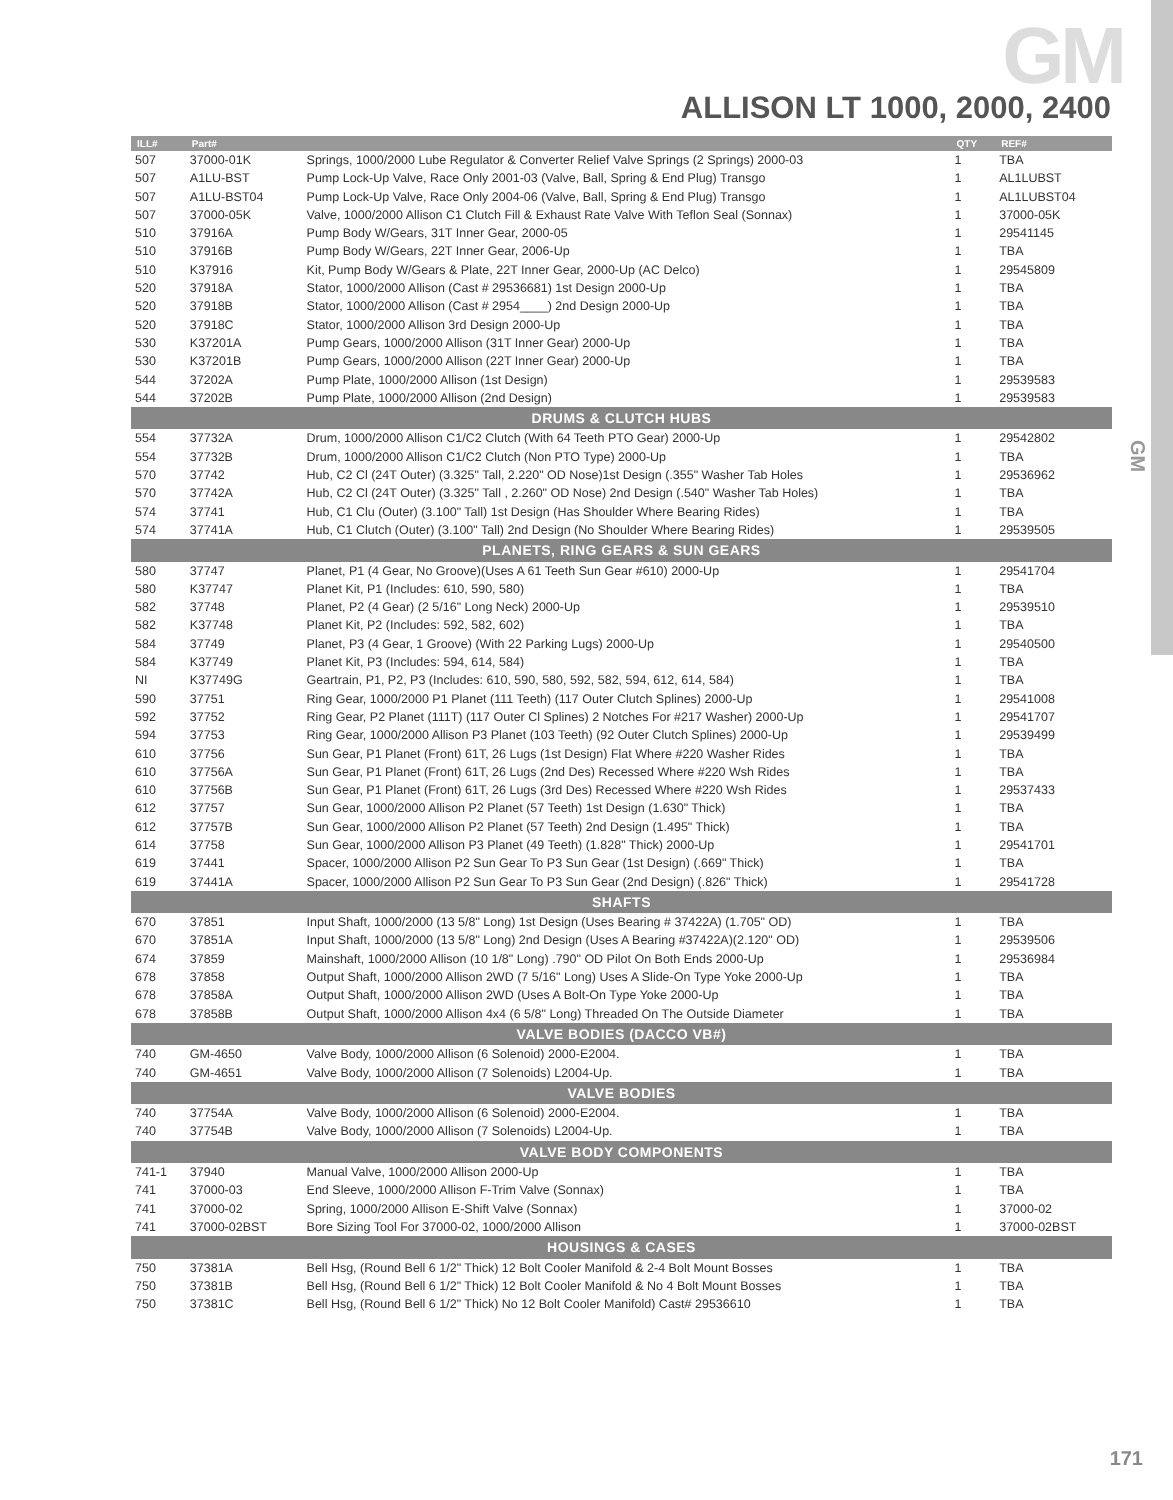GM
GM
ALLISON LT 1000, 2000, 2400
| ILL# | Part# | | QTY | REF# |
| --- | --- | --- | --- | --- |
| 507 | 37000-01K | Springs, 1000/2000 Lube Regulator & Converter Relief Valve Springs (2 Springs) 2000-03 | 1 | TBA |
| 507 | A1LU-BST | Pump Lock-Up Valve, Race Only 2001-03 (Valve, Ball, Spring & End Plug) Transgo | 1 | AL1LUBST |
| 507 | A1LU-BST04 | Pump Lock-Up Valve, Race Only 2004-06 (Valve, Ball, Spring & End Plug) Transgo | 1 | AL1LUBST04 |
| 507 | 37000-05K | Valve, 1000/2000 Allison C1 Clutch Fill & Exhaust Rate Valve With Teflon Seal (Sonnax) | 1 | 37000-05K |
| 510 | 37916A | Pump Body W/Gears, 31T Inner Gear, 2000-05 | 1 | 29541145 |
| 510 | 37916B | Pump Body W/Gears, 22T Inner Gear, 2006-Up | 1 | TBA |
| 510 | K37916 | Kit, Pump Body W/Gears & Plate, 22T Inner Gear, 2000-Up (AC Delco) | 1 | 29545809 |
| 520 | 37918A | Stator, 1000/2000 Allison (Cast # 29536681) 1st Design 2000-Up | 1 | TBA |
| 520 | 37918B | Stator, 1000/2000 Allison (Cast # 2954____) 2nd Design 2000-Up | 1 | TBA |
| 520 | 37918C | Stator, 1000/2000 Allison 3rd Design 2000-Up | 1 | TBA |
| 530 | K37201A | Pump Gears, 1000/2000 Allison (31T Inner Gear) 2000-Up | 1 | TBA |
| 530 | K37201B | Pump Gears, 1000/2000 Allison (22T Inner Gear) 2000-Up | 1 | TBA |
| 544 | 37202A | Pump Plate, 1000/2000 Allison (1st Design) | 1 | 29539583 |
| 544 | 37202B | Pump Plate, 1000/2000 Allison (2nd Design) | 1 | 29539583 |
| DRUMS & CLUTCH HUBS | | | | |
| 554 | 37732A | Drum, 1000/2000 Allison C1/C2 Clutch (With 64 Teeth PTO Gear) 2000-Up | 1 | 29542802 |
| 554 | 37732B | Drum, 1000/2000 Allison C1/C2 Clutch (Non PTO Type) 2000-Up | 1 | TBA |
| 570 | 37742 | Hub, C2 Cl (24T Outer) (3.325" Tall, 2.220" OD Nose)1st Design (.355" Washer Tab Holes | 1 | 29536962 |
| 570 | 37742A | Hub, C2 Cl (24T Outer) (3.325" Tall , 2.260" OD Nose) 2nd Design (.540" Washer Tab Holes) | 1 | TBA |
| 574 | 37741 | Hub, C1 Clu (Outer) (3.100" Tall) 1st Design (Has Shoulder Where Bearing Rides) | 1 | TBA |
| 574 | 37741A | Hub, C1 Clutch (Outer) (3.100" Tall) 2nd Design (No Shoulder Where Bearing Rides) | 1 | 29539505 |
| PLANETS, RING GEARS & SUN GEARS | | | | |
| 580 | 37747 | Planet, P1 (4 Gear, No Groove)(Uses A 61 Teeth Sun Gear #610) 2000-Up | 1 | 29541704 |
| 580 | K37747 | Planet Kit, P1 (Includes: 610, 590, 580) | 1 | TBA |
| 582 | 37748 | Planet, P2 (4 Gear) (2 5/16" Long Neck) 2000-Up | 1 | 29539510 |
| 582 | K37748 | Planet Kit, P2 (Includes: 592, 582, 602) | 1 | TBA |
| 584 | 37749 | Planet, P3 (4 Gear, 1 Groove) (With 22 Parking Lugs) 2000-Up | 1 | 29540500 |
| 584 | K37749 | Planet Kit, P3 (Includes: 594, 614, 584) | 1 | TBA |
| NI | K37749G | Geartrain, P1, P2, P3 (Includes: 610, 590, 580, 592, 582, 594, 612, 614, 584) | 1 | TBA |
| 590 | 37751 | Ring Gear, 1000/2000 P1 Planet (111 Teeth) (117 Outer Clutch Splines) 2000-Up | 1 | 29541008 |
| 592 | 37752 | Ring Gear, P2 Planet (111T) (117 Outer Cl Splines) 2 Notches For #217 Washer) 2000-Up | 1 | 29541707 |
| 594 | 37753 | Ring Gear, 1000/2000 Allison P3 Planet (103 Teeth) (92 Outer Clutch Splines) 2000-Up | 1 | 29539499 |
| 610 | 37756 | Sun Gear, P1 Planet (Front) 61T, 26 Lugs (1st Design) Flat Where #220 Washer Rides | 1 | TBA |
| 610 | 37756A | Sun Gear, P1 Planet (Front) 61T, 26 Lugs (2nd Des) Recessed Where #220 Wsh Rides | 1 | TBA |
| 610 | 37756B | Sun Gear, P1 Planet (Front) 61T, 26 Lugs (3rd Des) Recessed Where #220 Wsh Rides | 1 | 29537433 |
| 612 | 37757 | Sun Gear, 1000/2000 Allison P2 Planet (57 Teeth) 1st Design (1.630" Thick) | 1 | TBA |
| 612 | 37757B | Sun Gear, 1000/2000 Allison P2 Planet (57 Teeth) 2nd Design (1.495" Thick) | 1 | TBA |
| 614 | 37758 | Sun Gear, 1000/2000 Allison P3 Planet (49 Teeth) (1.828" Thick) 2000-Up | 1 | 29541701 |
| 619 | 37441 | Spacer, 1000/2000 Allison P2 Sun Gear To P3 Sun Gear (1st Design) (.669" Thick) | 1 | TBA |
| 619 | 37441A | Spacer, 1000/2000 Allison P2 Sun Gear To P3 Sun Gear (2nd Design) (.826" Thick) | 1 | 29541728 |
| SHAFTS | | | | |
| 670 | 37851 | Input Shaft, 1000/2000 (13 5/8" Long) 1st Design (Uses Bearing # 37422A) (1.705" OD) | 1 | TBA |
| 670 | 37851A | Input Shaft, 1000/2000 (13 5/8" Long) 2nd Design (Uses A Bearing #37422A)(2.120" OD) | 1 | 29539506 |
| 674 | 37859 | Mainshaft, 1000/2000 Allison (10 1/8" Long) .790" OD Pilot On Both Ends 2000-Up | 1 | 29536984 |
| 678 | 37858 | Output Shaft, 1000/2000 Allison 2WD (7 5/16" Long) Uses A Slide-On Type Yoke 2000-Up | 1 | TBA |
| 678 | 37858A | Output Shaft, 1000/2000 Allison 2WD (Uses A Bolt-On Type Yoke 2000-Up | 1 | TBA |
| 678 | 37858B | Output Shaft, 1000/2000 Allison 4x4 (6 5/8" Long) Threaded On The Outside Diameter | 1 | TBA |
| VALVE BODIES (DACCO VB#) | | | | |
| 740 | GM-4650 | Valve Body, 1000/2000 Allison (6 Solenoid) 2000-E2004. | 1 | TBA |
| 740 | GM-4651 | Valve Body, 1000/2000 Allison (7 Solenoids) L2004-Up. | 1 | TBA |
| VALVE BODIES | | | | |
| 740 | 37754A | Valve Body, 1000/2000 Allison (6 Solenoid) 2000-E2004. | 1 | TBA |
| 740 | 37754B | Valve Body, 1000/2000 Allison (7 Solenoids) L2004-Up. | 1 | TBA |
| VALVE BODY COMPONENTS | | | | |
| 741-1 | 37940 | Manual Valve, 1000/2000 Allison 2000-Up | 1 | TBA |
| 741 | 37000-03 | End Sleeve, 1000/2000 Allison F-Trim Valve (Sonnax) | 1 | TBA |
| 741 | 37000-02 | Spring, 1000/2000 Allison E-Shift Valve (Sonnax) | 1 | 37000-02 |
| 741 | 37000-02BST | Bore Sizing Tool For 37000-02, 1000/2000 Allison | 1 | 37000-02BST |
| HOUSINGS & CASES | | | | |
| 750 | 37381A | Bell Hsg, (Round Bell 6 1/2" Thick) 12 Bolt Cooler Manifold & 2-4 Bolt Mount Bosses | 1 | TBA |
| 750 | 37381B | Bell Hsg, (Round Bell 6 1/2" Thick) 12 Bolt Cooler Manifold & No 4 Bolt Mount Bosses | 1 | TBA |
| 750 | 37381C | Bell Hsg, (Round Bell 6 1/2" Thick) No 12 Bolt Cooler Manifold) Cast# 29536610 | 1 | TBA |
171